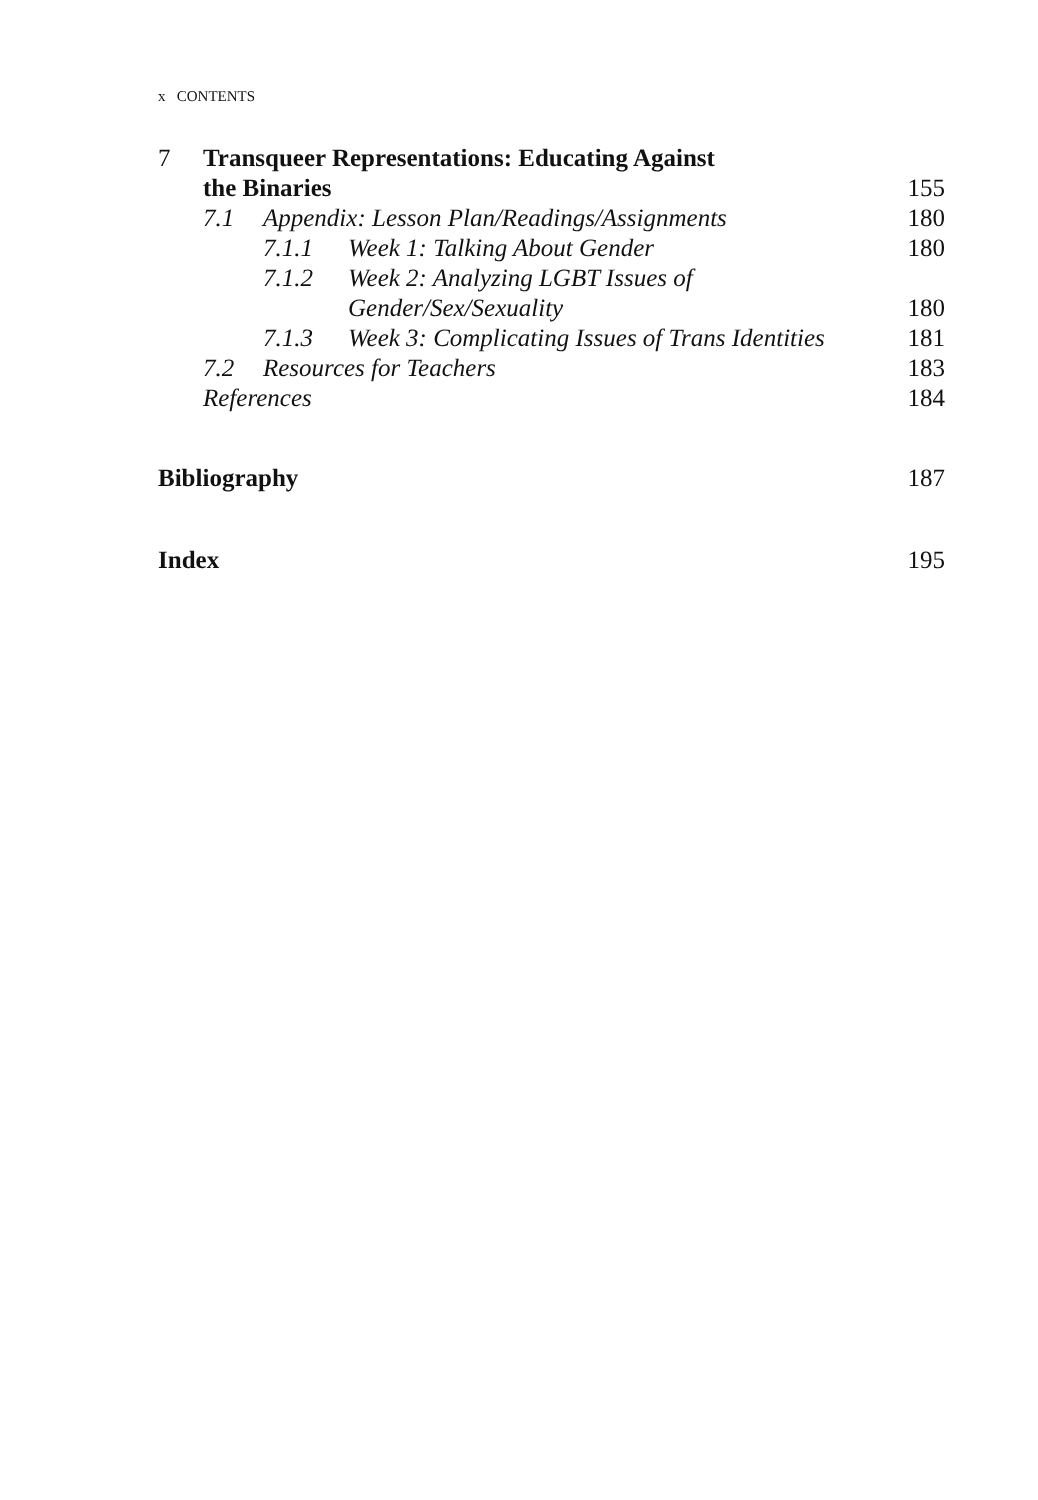x CONTENTS
7 Transqueer Representations: Educating Against
the Binaries 155
7.1 Appendix: Lesson Plan/Readings/Assignments
180
7.1.1 Week 1: Talking About Gender
180
7.1.2 Week 2: Analyzing LGBT Issues of
Gender/Sex/Sexuality 180
7.1.3 Week 3: Complicating Issues of Trans Identities
181
7.2 Resources for Teachers 183
References 184
Bibliography 187
Index 195